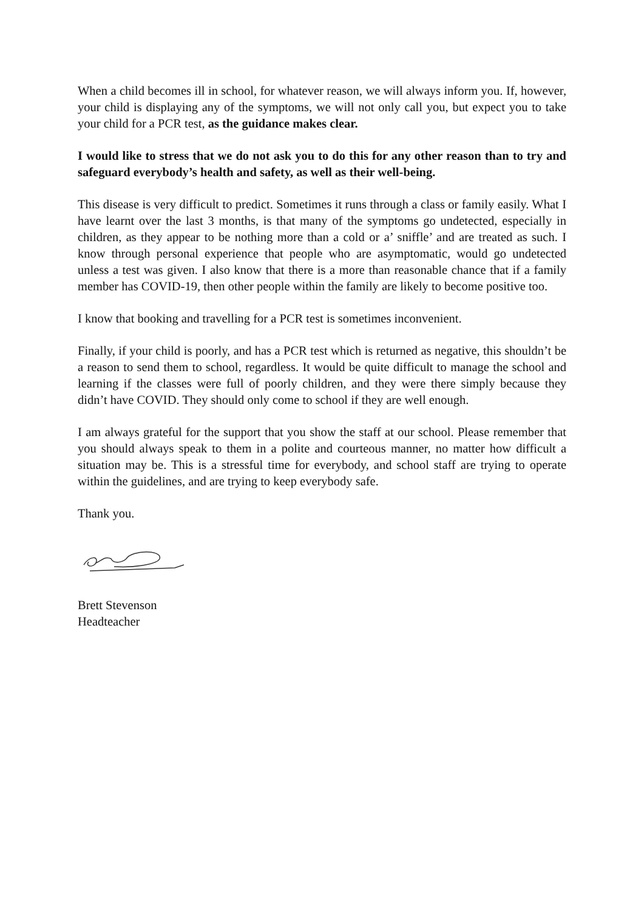When a child becomes ill in school, for whatever reason, we will always inform you. If, however, your child is displaying any of the symptoms, we will not only call you, but expect you to take your child for a PCR test, as the guidance makes clear.
I would like to stress that we do not ask you to do this for any other reason than to try and safeguard everybody’s health and safety, as well as their well-being.
This disease is very difficult to predict. Sometimes it runs through a class or family easily. What I have learnt over the last 3 months, is that many of the symptoms go undetected, especially in children, as they appear to be nothing more than a cold or a’ sniffle’ and are treated as such. I know through personal experience that people who are asymptomatic, would go undetected unless a test was given. I also know that there is a more than reasonable chance that if a family member has COVID-19, then other people within the family are likely to become positive too.
I know that booking and travelling for a PCR test is sometimes inconvenient.
Finally, if your child is poorly, and has a PCR test which is returned as negative, this shouldn’t be a reason to send them to school, regardless. It would be quite difficult to manage the school and learning if the classes were full of poorly children, and they were there simply because they didn’t have COVID. They should only come to school if they are well enough.
I am always grateful for the support that you show the staff at our school. Please remember that you should always speak to them in a polite and courteous manner, no matter how difficult a situation may be. This is a stressful time for everybody, and school staff are trying to operate within the guidelines, and are trying to keep everybody safe.
Thank you.
Brett Stevenson
Headteacher